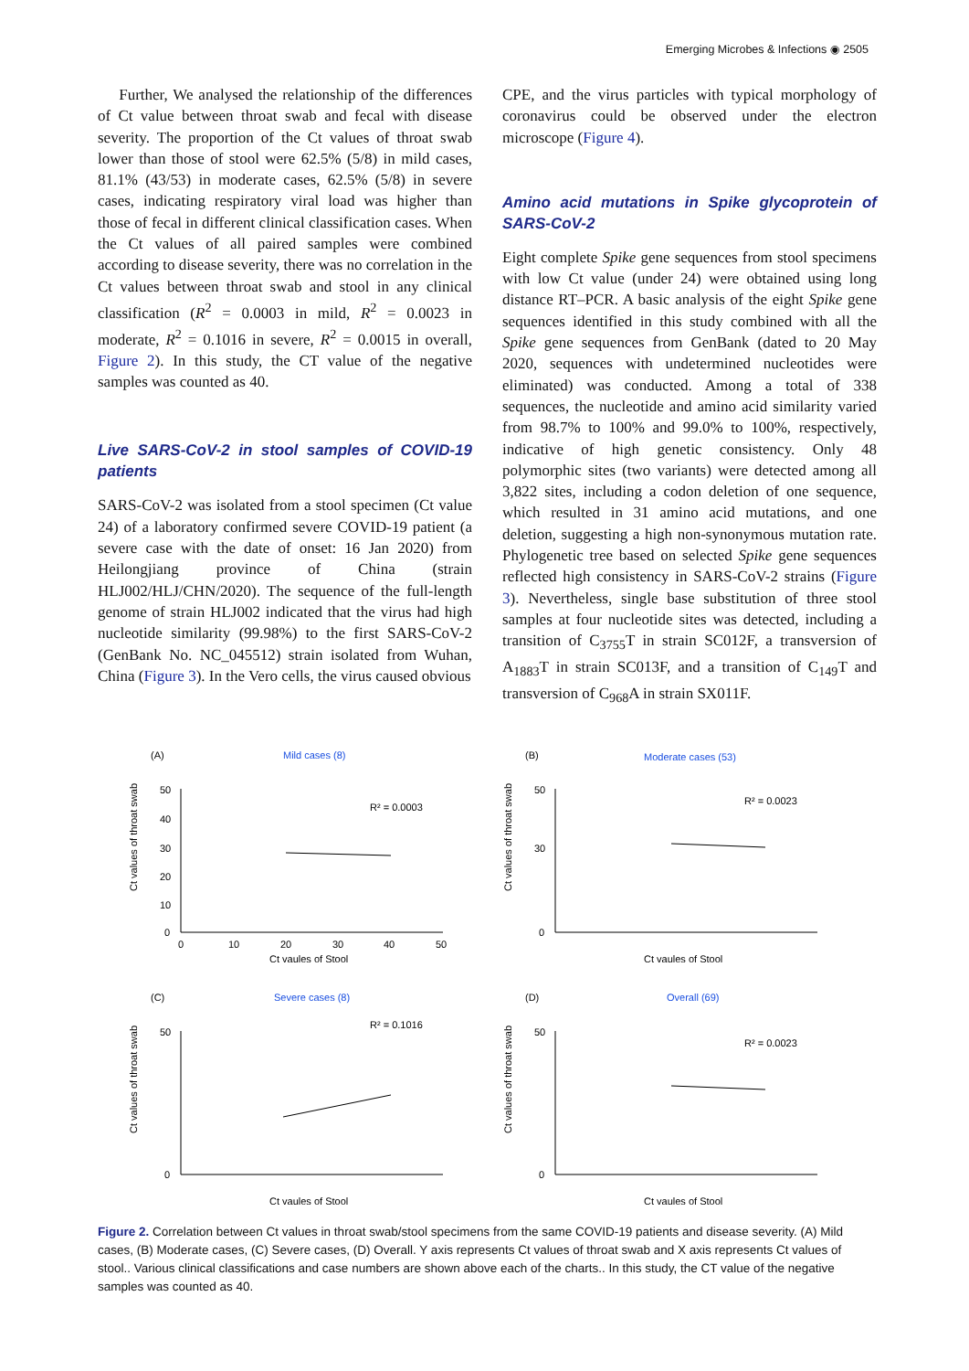Emerging Microbes & Infections ◉ 2505
Further, We analysed the relationship of the differences of Ct value between throat swab and fecal with disease severity. The proportion of the Ct values of throat swab lower than those of stool were 62.5% (5/8) in mild cases, 81.1% (43/53) in moderate cases, 62.5% (5/8) in severe cases, indicating respiratory viral load was higher than those of fecal in different clinical classification cases. When the Ct values of all paired samples were combined according to disease severity, there was no correlation in the Ct values between throat swab and stool in any clinical classification (R<sup>2</sup> = 0.0003 in mild, R<sup>2</sup> = 0.0023 in moderate, R<sup>2</sup> = 0.1016 in severe, R<sup>2</sup> = 0.0015 in overall, Figure 2). In this study, the CT value of the negative samples was counted as 40.
Live SARS-CoV-2 in stool samples of COVID-19 patients
SARS-CoV-2 was isolated from a stool specimen (Ct value 24) of a laboratory confirmed severe COVID-19 patient (a severe case with the date of onset: 16 Jan 2020) from Heilongjiang province of China (strain HLJ002/HLJ/CHN/2020). The sequence of the full-length genome of strain HLJ002 indicated that the virus had high nucleotide similarity (99.98%) to the first SARS-CoV-2 (GenBank No. NC_045512) strain isolated from Wuhan, China (Figure 3). In the Vero cells, the virus caused obvious
CPE, and the virus particles with typical morphology of coronavirus could be observed under the electron microscope (Figure 4).
Amino acid mutations in Spike glycoprotein of SARS-CoV-2
Eight complete Spike gene sequences from stool specimens with low Ct value (under 24) were obtained using long distance RT–PCR. A basic analysis of the eight Spike gene sequences identified in this study combined with all the Spike gene sequences from GenBank (dated to 20 May 2020, sequences with undetermined nucleotides were eliminated) was conducted. Among a total of 338 sequences, the nucleotide and amino acid similarity varied from 98.7% to 100% and 99.0% to 100%, respectively, indicative of high genetic consistency. Only 48 polymorphic sites (two variants) were detected among all 3,822 sites, including a codon deletion of one sequence, which resulted in 31 amino acid mutations, and one deletion, suggesting a high non-synonymous mutation rate. Phylogenetic tree based on selected Spike gene sequences reflected high consistency in SARS-CoV-2 strains (Figure 3). Nevertheless, single base substitution of three stool samples at four nucleotide sites was detected, including a transition of C<sub>3755</sub>T in strain SC012F, a transversion of A<sub>1883</sub>T in strain SC013F, and a transition of C<sub>149</sub>T and transversion of C<sub>968</sub>A in strain SX011F.
(A)
Mild cases (8)
Ct values of throat swab
50
40
30
20
10
0
0
10
20
30
40
50
Ct vaules of Stool
R² = 0.0003
(B)
Moderate cases (53)
Ct values of throat swab
50
30
0
Ct vaules of Stool
R² = 0.0023
(C)
Severe cases (8)
Ct values of throat swab
50
0
Ct vaules of Stool
R² = 0.1016
(D)
Overall (69)
Ct values of throat swab
50
0
Ct vaules of Stool
R² = 0.0023
Figure 2. Correlation between Ct values in throat swab/stool specimens from the same COVID-19 patients and disease severity. (A) Mild cases, (B) Moderate cases, (C) Severe cases, (D) Overall. Y axis represents Ct values of throat swab and X axis represents Ct values of stool.. Various clinical classifications and case numbers are shown above each of the charts.. In this study, the CT value of the negative samples was counted as 40.